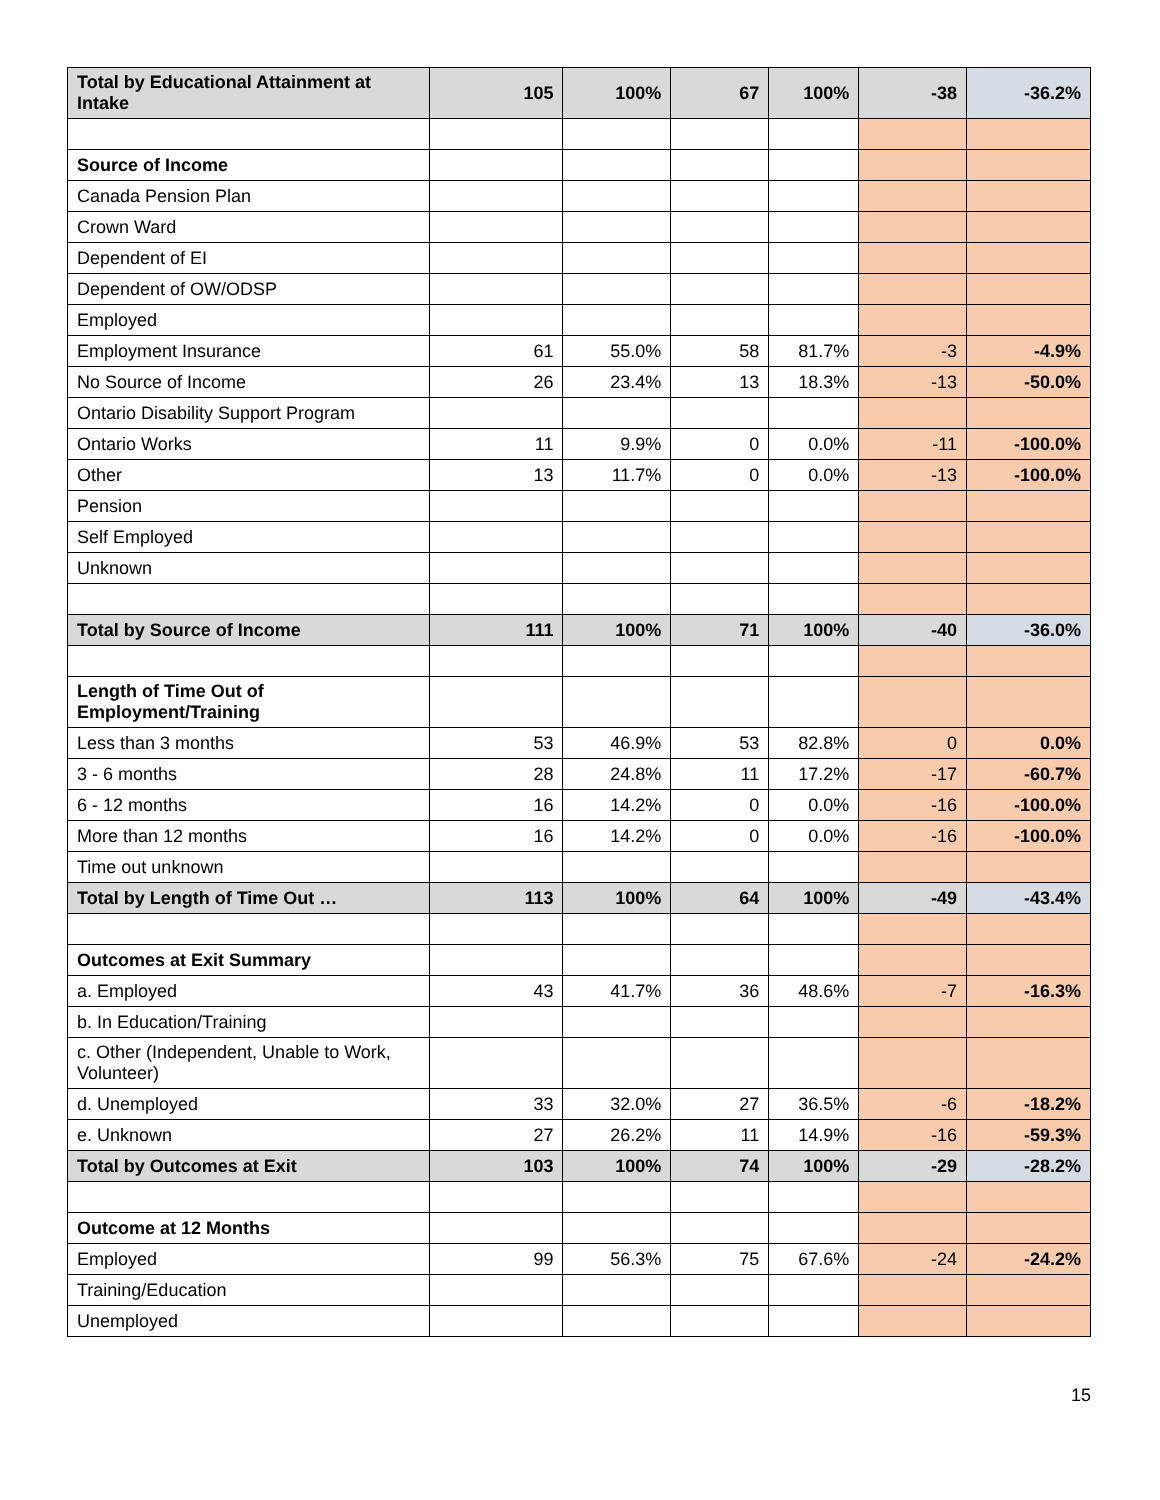| Total by Educational Attainment at Intake | 105 | 100% | 67 | 100% | -38 | -36.2% |
| Source of Income | | | | | | |
| Canada Pension Plan | | | | | | |
| Crown Ward | | | | | | |
| Dependent of EI | | | | | | |
| Dependent of OW/ODSP | | | | | | |
| Employed | | | | | | |
| Employment Insurance | 61 | 55.0% | 58 | 81.7% | -3 | -4.9% |
| No Source of Income | 26 | 23.4% | 13 | 18.3% | -13 | -50.0% |
| Ontario Disability Support Program | | | | | | |
| Ontario Works | 11 | 9.9% | 0 | 0.0% | -11 | -100.0% |
| Other | 13 | 11.7% | 0 | 0.0% | -13 | -100.0% |
| Pension | | | | | | |
| Self Employed | | | | | | |
| Unknown | | | | | | |
| Total by Source of Income | 111 | 100% | 71 | 100% | -40 | -36.0% |
| Length of Time Out of Employment/Training | | | | | | |
| Less than 3 months | 53 | 46.9% | 53 | 82.8% | 0 | 0.0% |
| 3 - 6 months | 28 | 24.8% | 11 | 17.2% | -17 | -60.7% |
| 6 - 12 months | 16 | 14.2% | 0 | 0.0% | -16 | -100.0% |
| More than 12 months | 16 | 14.2% | 0 | 0.0% | -16 | -100.0% |
| Time out unknown | | | | | | |
| Total by Length of Time Out … | 113 | 100% | 64 | 100% | -49 | -43.4% |
| Outcomes at Exit Summary | | | | | | |
| a. Employed | 43 | 41.7% | 36 | 48.6% | -7 | -16.3% |
| b. In Education/Training | | | | | | |
| c. Other (Independent, Unable to Work, Volunteer) | | | | | | |
| d. Unemployed | 33 | 32.0% | 27 | 36.5% | -6 | -18.2% |
| e. Unknown | 27 | 26.2% | 11 | 14.9% | -16 | -59.3% |
| Total by Outcomes at Exit | 103 | 100% | 74 | 100% | -29 | -28.2% |
| Outcome at 12 Months | | | | | | |
| Employed | 99 | 56.3% | 75 | 67.6% | -24 | -24.2% |
| Training/Education | | | | | | |
| Unemployed | | | | | | |
15